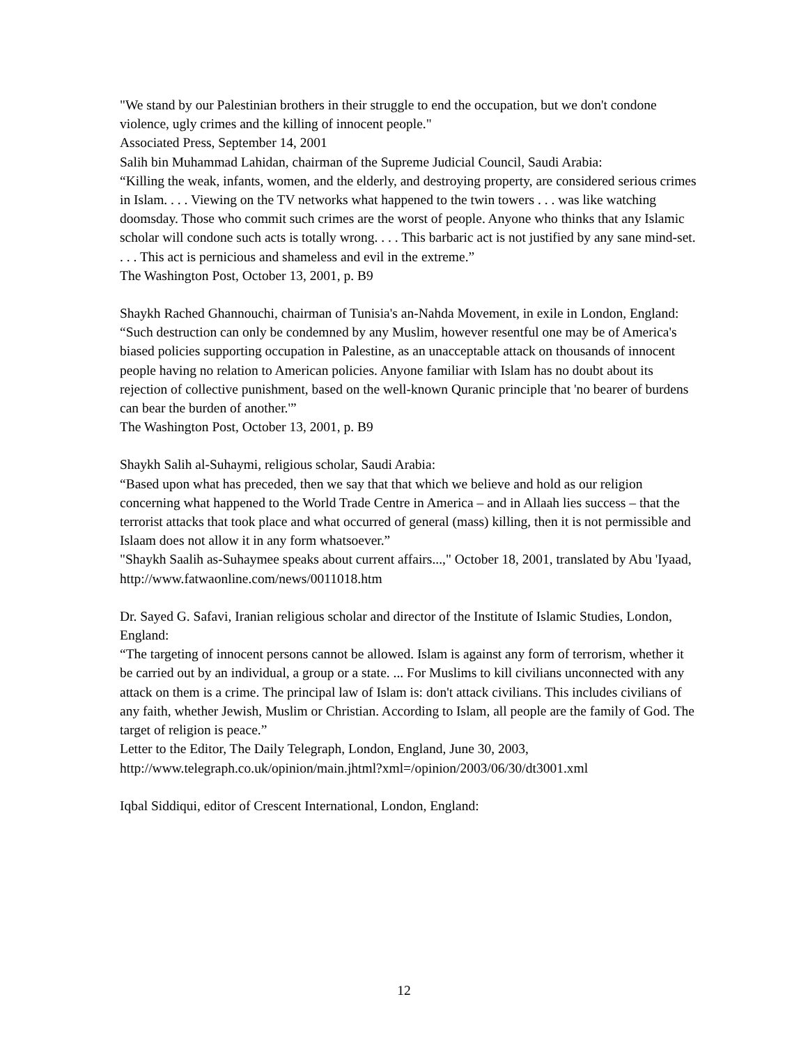"We stand by our Palestinian brothers in their struggle to end the occupation, but we don't condone violence, ugly crimes and the killing of innocent people."
Associated Press, September 14, 2001
Salih bin Muhammad Lahidan, chairman of the Supreme Judicial Council, Saudi Arabia:
“Killing the weak, infants, women, and the elderly, and destroying property, are considered serious crimes in Islam. . . . Viewing on the TV networks what happened to the twin towers . . . was like watching doomsday. Those who commit such crimes are the worst of people. Anyone who thinks that any Islamic scholar will condone such acts is totally wrong. . . . This barbaric act is not justified by any sane mind-set. . . . This act is pernicious and shameless and evil in the extreme.”
The Washington Post, October 13, 2001, p. B9
Shaykh Rached Ghannouchi, chairman of Tunisia's an-Nahda Movement, in exile in London, England:
“Such destruction can only be condemned by any Muslim, however resentful one may be of America's biased policies supporting occupation in Palestine, as an unacceptable attack on thousands of innocent people having no relation to American policies. Anyone familiar with Islam has no doubt about its rejection of collective punishment, based on the well-known Quranic principle that 'no bearer of burdens can bear the burden of another.'”
The Washington Post, October 13, 2001, p. B9
Shaykh Salih al-Suhaymi, religious scholar, Saudi Arabia:
“Based upon what has preceded, then we say that that which we believe and hold as our religion concerning what happened to the World Trade Centre in America – and in Allaah lies success – that the terrorist attacks that took place and what occurred of general (mass) killing, then it is not permissible and Islaam does not allow it in any form whatsoever.”
"Shaykh Saalih as-Suhaymee speaks about current affairs...," October 18, 2001, translated by Abu 'Iyaad, http://www.fatwaonline.com/news/0011018.htm
Dr. Sayed G. Safavi, Iranian religious scholar and director of the Institute of Islamic Studies, London, England:
“The targeting of innocent persons cannot be allowed. Islam is against any form of terrorism, whether it be carried out by an individual, a group or a state. ... For Muslims to kill civilians unconnected with any attack on them is a crime. The principal law of Islam is: don't attack civilians. This includes civilians of any faith, whether Jewish, Muslim or Christian. According to Islam, all people are the family of God. The target of religion is peace.”
Letter to the Editor, The Daily Telegraph, London, England, June 30, 2003, http://www.telegraph.co.uk/opinion/main.jhtml?xml=/opinion/2003/06/30/dt3001.xml
Iqbal Siddiqui, editor of Crescent International, London, England:
12